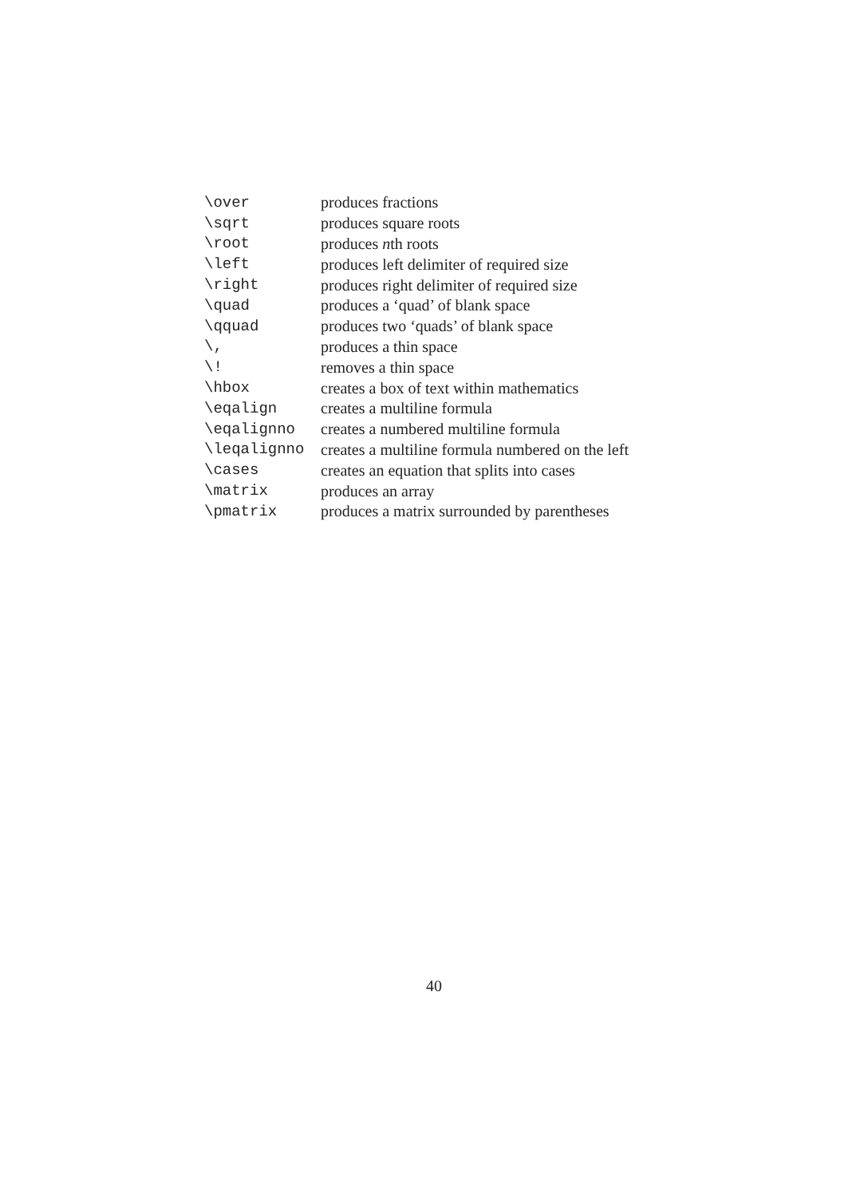| \over | produces fractions |
| \sqrt | produces square roots |
| \root | produces n th roots |
| \left | produces left delimiter of required size |
| \right | produces right delimiter of required size |
| \quad | produces a ‘quad’ of blank space |
| \qquad | produces two ‘quads’ of blank space |
| \, | produces a thin space |
| \! | removes a thin space |
| \hbox | creates a box of text within mathematics |
| \eqalign | creates a multiline formula |
| \eqalignno | creates a numbered multiline formula |
| \leqalignno | creates a multiline formula numbered on the left |
| \cases | creates an equation that splits into cases |
| \matrix | produces an array |
| \pmatrix | produces a matrix surrounded by parentheses |
40